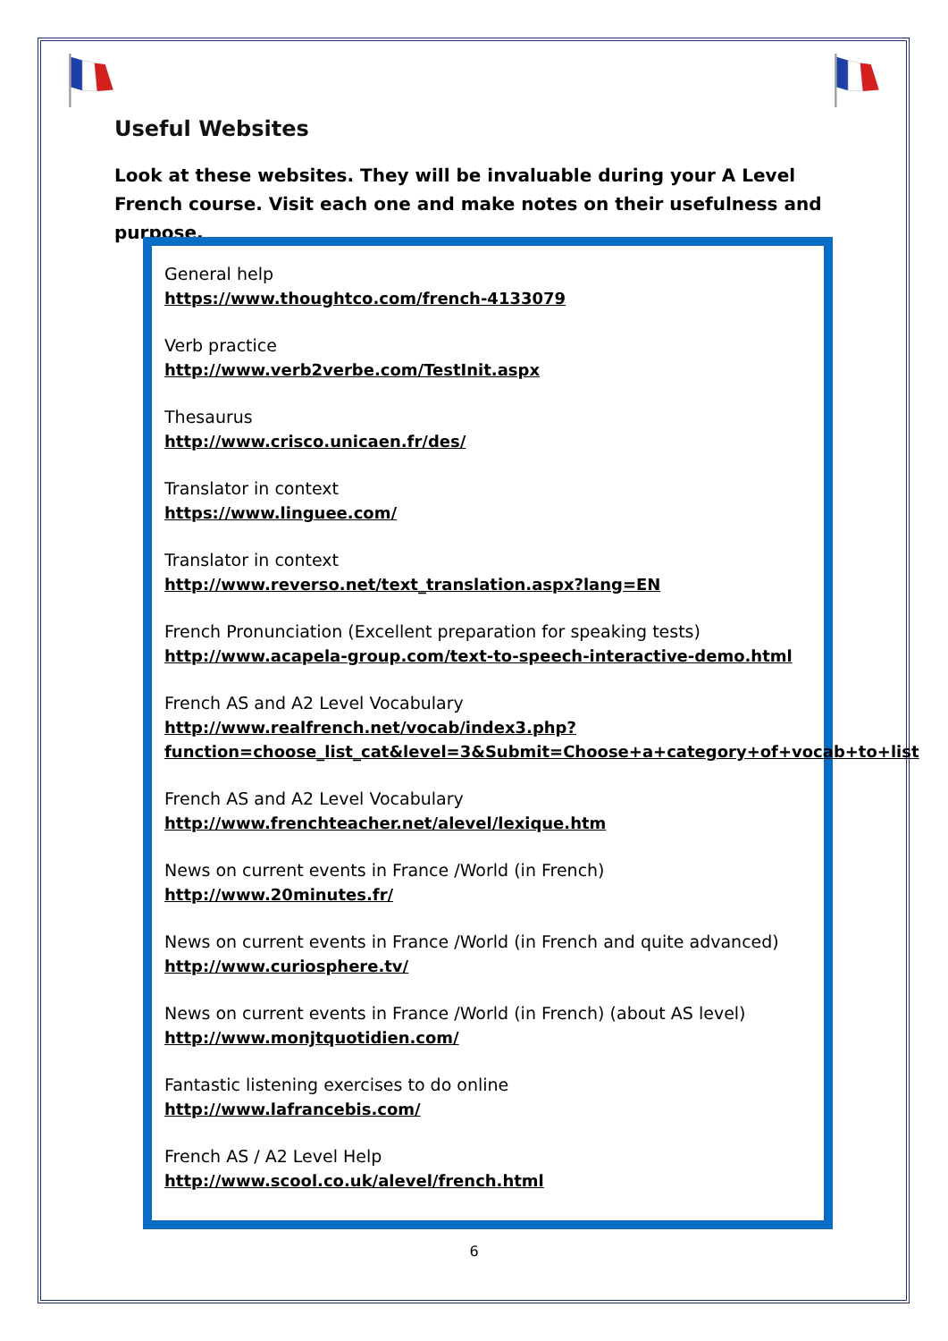Useful Websites
Look at these websites. They will be invaluable during your A Level French course. Visit each one and make notes on their usefulness and purpose.
General help
https://www.thoughtco.com/french-4133079
Verb practice
http://www.verb2verbe.com/TestInit.aspx
Thesaurus
http://www.crisco.unicaen.fr/des/
Translator in context
https://www.linguee.com/
Translator in context
http://www.reverso.net/text_translation.aspx?lang=EN
French Pronunciation (Excellent preparation for speaking tests)
http://www.acapela-group.com/text-to-speech-interactive-demo.html
French AS and A2 Level Vocabulary
http://www.realfrench.net/vocab/index3.php?function=choose_list_cat&level=3&Submit=Choose+a+category+of+vocab+to+list
French AS and A2 Level Vocabulary
http://www.frenchteacher.net/alevel/lexique.htm
News on current events in France /World (in French)
http://www.20minutes.fr/
News on current events in France /World (in French and quite advanced)
http://www.curiosphere.tv/
News on current events in France /World (in French) (about AS level)
http://www.monjtquotidien.com/
Fantastic listening exercises to do online
http://www.lafrancebis.com/
French AS / A2 Level Help
http://www.scool.co.uk/alevel/french.html
6